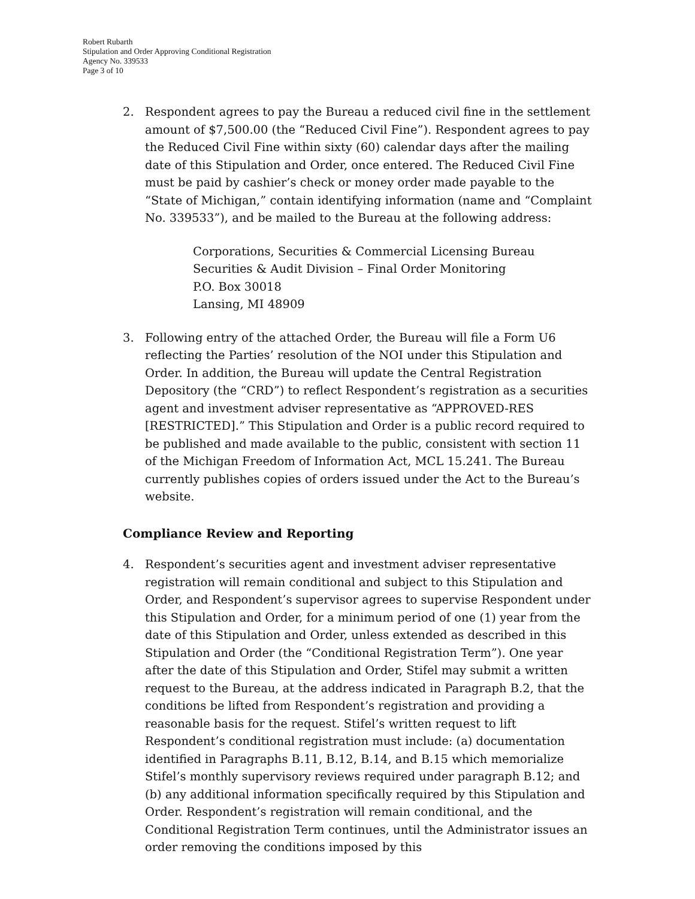Robert Rubarth
Stipulation and Order Approving Conditional Registration
Agency No. 339533
Page 3 of 10
2. Respondent agrees to pay the Bureau a reduced civil fine in the settlement amount of $7,500.00 (the “Reduced Civil Fine”). Respondent agrees to pay the Reduced Civil Fine within sixty (60) calendar days after the mailing date of this Stipulation and Order, once entered. The Reduced Civil Fine must be paid by cashier’s check or money order made payable to the “State of Michigan,” contain identifying information (name and “Complaint No. 339533”), and be mailed to the Bureau at the following address:
Corporations, Securities & Commercial Licensing Bureau
Securities & Audit Division – Final Order Monitoring
P.O. Box 30018
Lansing, MI 48909
3. Following entry of the attached Order, the Bureau will file a Form U6 reflecting the Parties’ resolution of the NOI under this Stipulation and Order. In addition, the Bureau will update the Central Registration Depository (the “CRD”) to reflect Respondent’s registration as a securities agent and investment adviser representative as “APPROVED-RES [RESTRICTED].” This Stipulation and Order is a public record required to be published and made available to the public, consistent with section 11 of the Michigan Freedom of Information Act, MCL 15.241. The Bureau currently publishes copies of orders issued under the Act to the Bureau’s website.
Compliance Review and Reporting
4. Respondent’s securities agent and investment adviser representative registration will remain conditional and subject to this Stipulation and Order, and Respondent’s supervisor agrees to supervise Respondent under this Stipulation and Order, for a minimum period of one (1) year from the date of this Stipulation and Order, unless extended as described in this Stipulation and Order (the “Conditional Registration Term”). One year after the date of this Stipulation and Order, Stifel may submit a written request to the Bureau, at the address indicated in Paragraph B.2, that the conditions be lifted from Respondent’s registration and providing a reasonable basis for the request. Stifel’s written request to lift Respondent’s conditional registration must include: (a) documentation identified in Paragraphs B.11, B.12, B.14, and B.15 which memorialize Stifel’s monthly supervisory reviews required under paragraph B.12; and (b) any additional information specifically required by this Stipulation and Order. Respondent’s registration will remain conditional, and the Conditional Registration Term continues, until the Administrator issues an order removing the conditions imposed by this